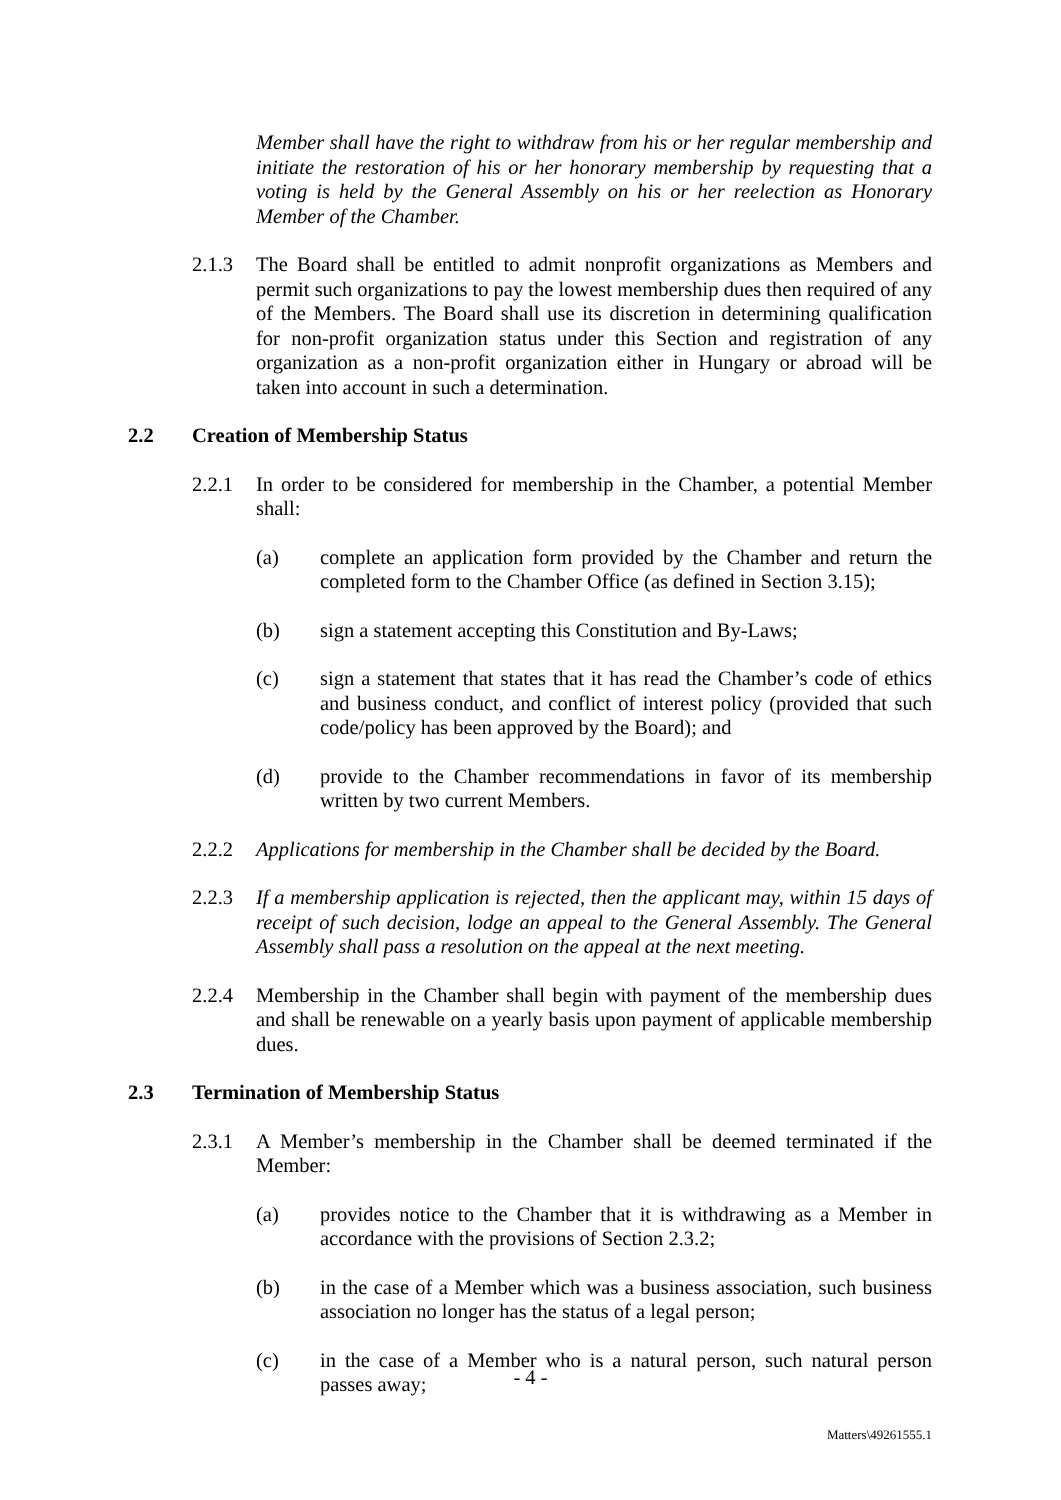Member shall have the right to withdraw from his or her regular membership and initiate the restoration of his or her honorary membership by requesting that a voting is held by the General Assembly on his or her reelection as Honorary Member of the Chamber.
2.1.3 The Board shall be entitled to admit nonprofit organizations as Members and permit such organizations to pay the lowest membership dues then required of any of the Members. The Board shall use its discretion in determining qualification for non-profit organization status under this Section and registration of any organization as a non-profit organization either in Hungary or abroad will be taken into account in such a determination.
2.2 Creation of Membership Status
2.2.1 In order to be considered for membership in the Chamber, a potential Member shall:
(a) complete an application form provided by the Chamber and return the completed form to the Chamber Office (as defined in Section 3.15);
(b) sign a statement accepting this Constitution and By-Laws;
(c) sign a statement that states that it has read the Chamber’s code of ethics and business conduct, and conflict of interest policy (provided that such code/policy has been approved by the Board); and
(d) provide to the Chamber recommendations in favor of its membership written by two current Members.
2.2.2 Applications for membership in the Chamber shall be decided by the Board.
2.2.3 If a membership application is rejected, then the applicant may, within 15 days of receipt of such decision, lodge an appeal to the General Assembly. The General Assembly shall pass a resolution on the appeal at the next meeting.
2.2.4 Membership in the Chamber shall begin with payment of the membership dues and shall be renewable on a yearly basis upon payment of applicable membership dues.
2.3 Termination of Membership Status
2.3.1 A Member’s membership in the Chamber shall be deemed terminated if the Member:
(a) provides notice to the Chamber that it is withdrawing as a Member in accordance with the provisions of Section 2.3.2;
(b) in the case of a Member which was a business association, such business association no longer has the status of a legal person;
(c) in the case of a Member who is a natural person, such natural person passes away;
- 4 -
Matters\49261555.1